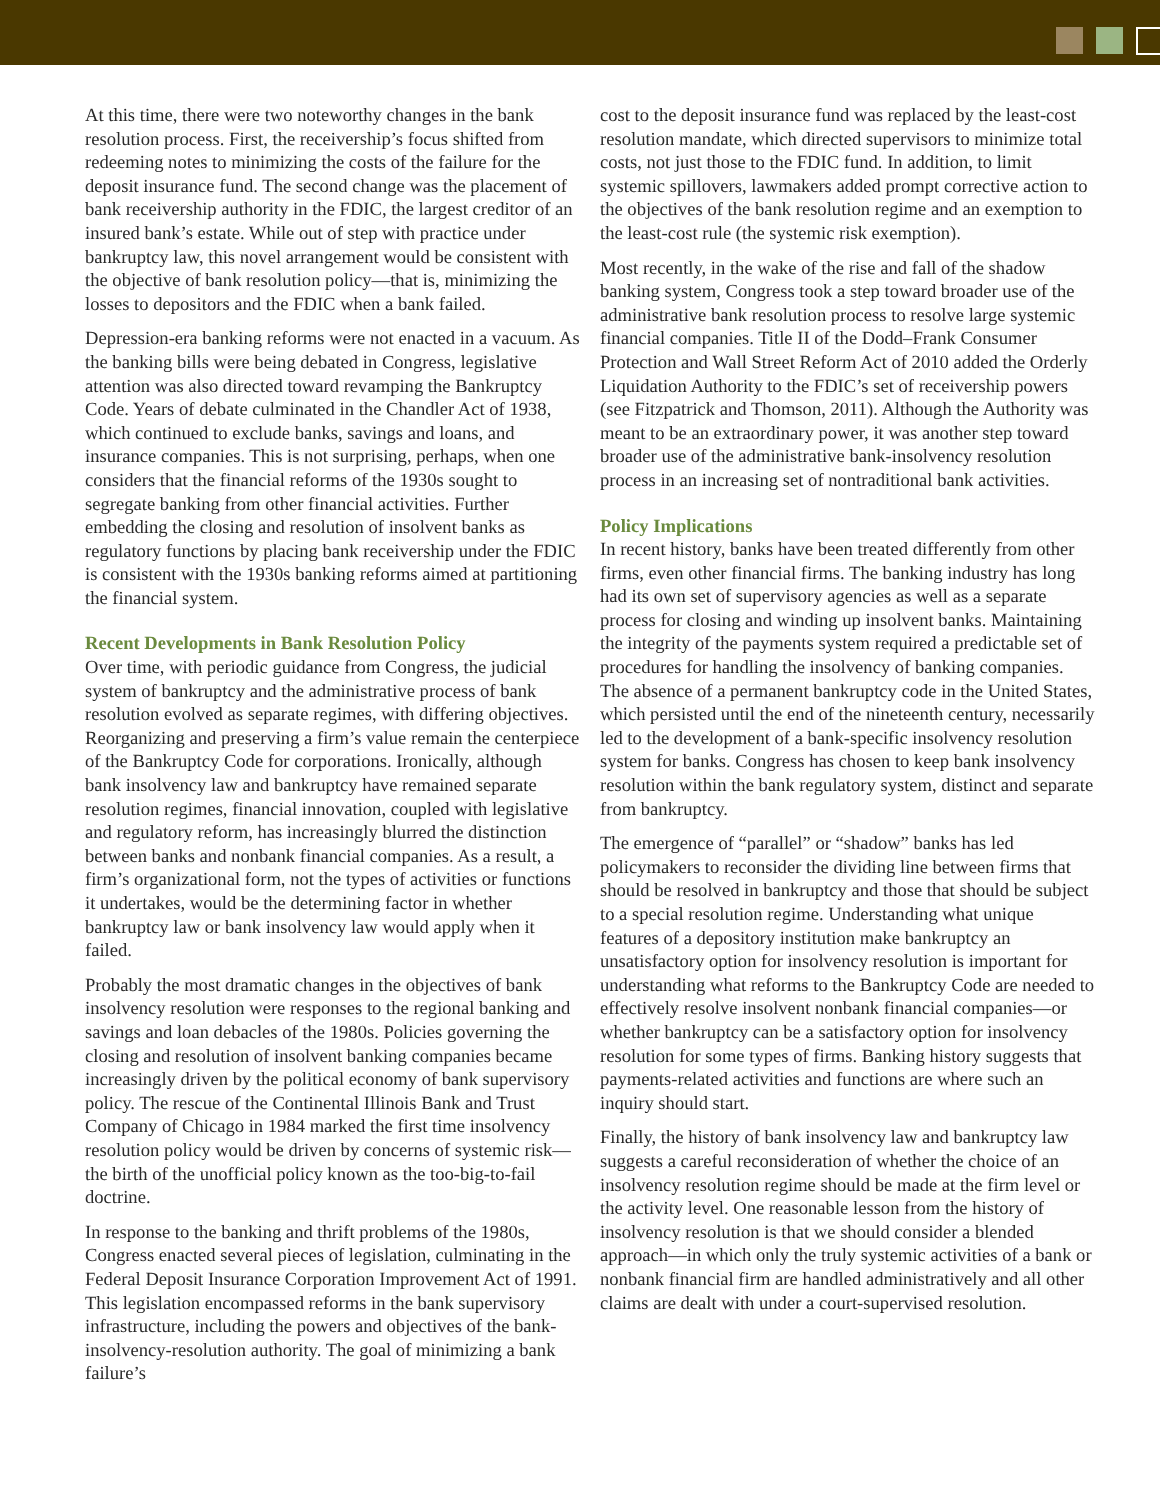At this time, there were two noteworthy changes in the bank resolution process. First, the receivership’s focus shifted from redeeming notes to minimizing the costs of the failure for the deposit insurance fund. The second change was the placement of bank receivership authority in the FDIC, the largest creditor of an insured bank’s estate. While out of step with practice under bankruptcy law, this novel arrangement would be consistent with the objective of bank resolution policy—that is, minimizing the losses to depositors and the FDIC when a bank failed.
Depression-era banking reforms were not enacted in a vacuum. As the banking bills were being debated in Congress, legislative attention was also directed toward revamping the Bankruptcy Code. Years of debate culminated in the Chandler Act of 1938, which continued to exclude banks, savings and loans, and insurance companies. This is not surprising, perhaps, when one considers that the financial reforms of the 1930s sought to segregate banking from other financial activities. Further embedding the closing and resolution of insolvent banks as regulatory functions by placing bank receivership under the FDIC is consistent with the 1930s banking reforms aimed at partitioning the financial system.
Recent Developments in Bank Resolution Policy
Over time, with periodic guidance from Congress, the judicial system of bankruptcy and the administrative process of bank resolution evolved as separate regimes, with differing objectives. Reorganizing and preserving a firm’s value remain the centerpiece of the Bankruptcy Code for corporations. Ironically, although bank insolvency law and bankruptcy have remained separate resolution regimes, financial innovation, coupled with legislative and regulatory reform, has increasingly blurred the distinction between banks and nonbank financial companies. As a result, a firm’s organizational form, not the types of activities or functions it undertakes, would be the determining factor in whether bankruptcy law or bank insolvency law would apply when it failed.
Probably the most dramatic changes in the objectives of bank insolvency resolution were responses to the regional banking and savings and loan debacles of the 1980s. Policies governing the closing and resolution of insolvent banking companies became increasingly driven by the political economy of bank supervisory policy. The rescue of the Continental Illinois Bank and Trust Company of Chicago in 1984 marked the first time insolvency resolution policy would be driven by concerns of systemic risk—the birth of the unofficial policy known as the too-big-to-fail doctrine.
In response to the banking and thrift problems of the 1980s, Congress enacted several pieces of legislation, culminating in the Federal Deposit Insurance Corporation Improvement Act of 1991. This legislation encompassed reforms in the bank supervisory infrastructure, including the powers and objectives of the bank-insolvency-resolution authority. The goal of minimizing a bank failure’s
cost to the deposit insurance fund was replaced by the least-cost resolution mandate, which directed supervisors to minimize total costs, not just those to the FDIC fund. In addition, to limit systemic spillovers, lawmakers added prompt corrective action to the objectives of the bank resolution regime and an exemption to the least-cost rule (the systemic risk exemption).
Most recently, in the wake of the rise and fall of the shadow banking system, Congress took a step toward broader use of the administrative bank resolution process to resolve large systemic financial companies. Title II of the Dodd–Frank Consumer Protection and Wall Street Reform Act of 2010 added the Orderly Liquidation Authority to the FDIC’s set of receivership powers (see Fitzpatrick and Thomson, 2011). Although the Authority was meant to be an extraordinary power, it was another step toward broader use of the administrative bank-insolvency resolution process in an increasing set of nontraditional bank activities.
Policy Implications
In recent history, banks have been treated differently from other firms, even other financial firms. The banking industry has long had its own set of supervisory agencies as well as a separate process for closing and winding up insolvent banks. Maintaining the integrity of the payments system required a predictable set of procedures for handling the insolvency of banking companies. The absence of a permanent bankruptcy code in the United States, which persisted until the end of the nineteenth century, necessarily led to the development of a bank-specific insolvency resolution system for banks. Congress has chosen to keep bank insolvency resolution within the bank regulatory system, distinct and separate from bankruptcy.
The emergence of “parallel” or “shadow” banks has led policymakers to reconsider the dividing line between firms that should be resolved in bankruptcy and those that should be subject to a special resolution regime. Understanding what unique features of a depository institution make bankruptcy an unsatisfactory option for insolvency resolution is important for understanding what reforms to the Bankruptcy Code are needed to effectively resolve insolvent nonbank financial companies—or whether bankruptcy can be a satisfactory option for insolvency resolution for some types of firms. Banking history suggests that payments-related activities and functions are where such an inquiry should start.
Finally, the history of bank insolvency law and bankruptcy law suggests a careful reconsideration of whether the choice of an insolvency resolution regime should be made at the firm level or the activity level. One reasonable lesson from the history of insolvency resolution is that we should consider a blended approach—in which only the truly systemic activities of a bank or nonbank financial firm are handled administratively and all other claims are dealt with under a court-supervised resolution.